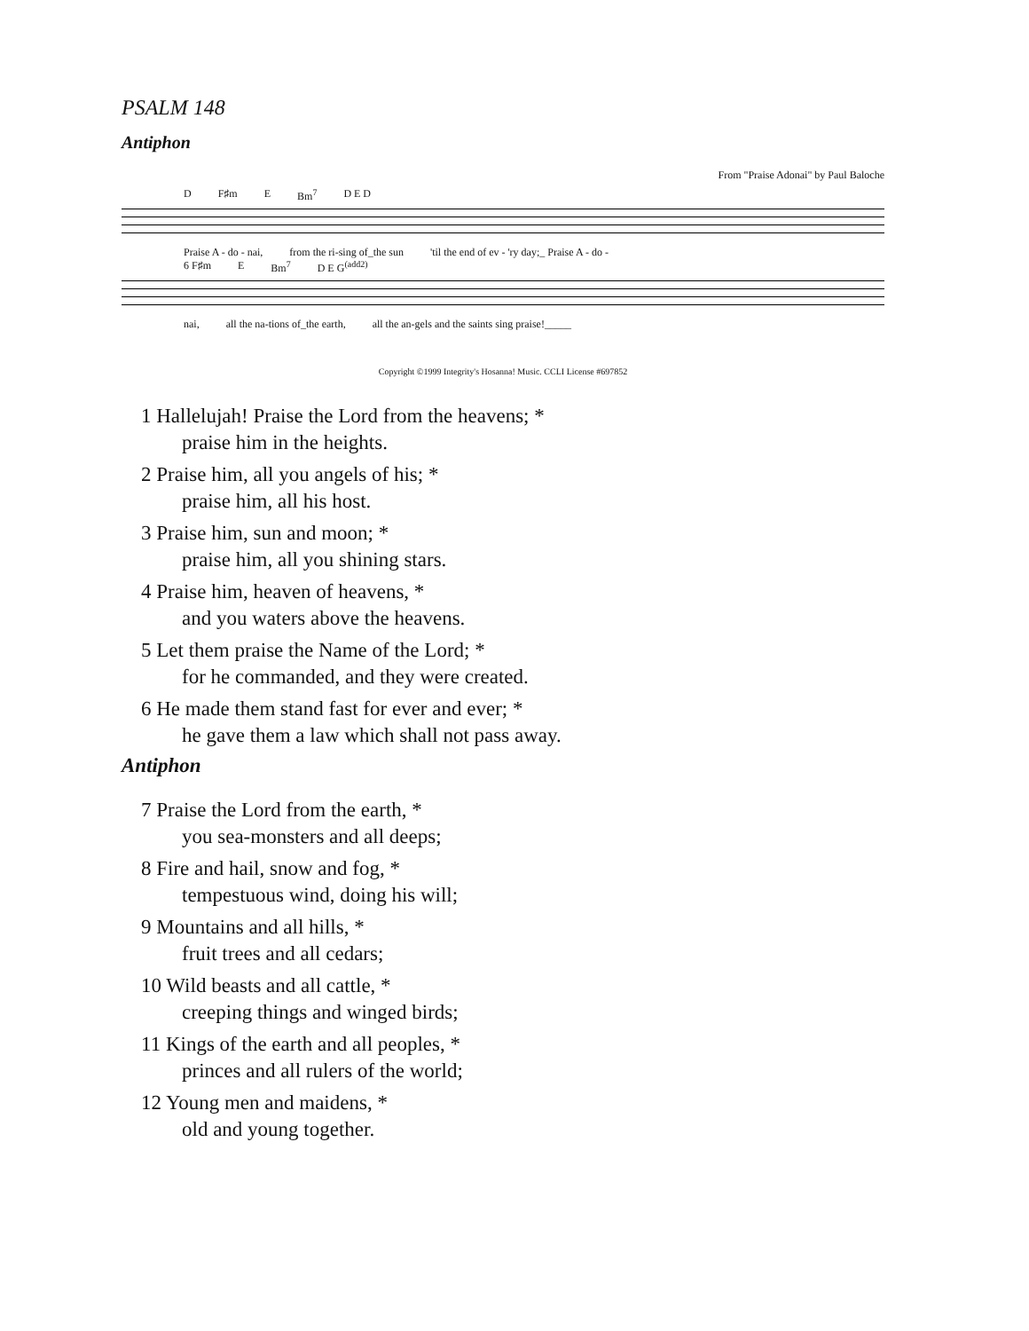PSALM 148
Antiphon
From "Praise Adonai" by Paul Baloche
D F♯m E Bm<sup>7</sup> D E D
Praise A - do - nai, from the ri-sing of_the sun 'til the end of ev - 'ry day;_ Praise A - do -
6 F♯m E Bm<sup>7</sup> D E G<sup>(add2)</sup>
nai, all the na-tions of_the earth, all the an-gels and the saints sing praise!_____
Copyright ©1999 Integrity's Hosanna! Music. CCLI License #697852
1 Hallelujah! Praise the Lord from the heavens; *
praise him in the heights.
2 Praise him, all you angels of his; *
praise him, all his host.
3 Praise him, sun and moon; *
praise him, all you shining stars.
4 Praise him, heaven of heavens, *
and you waters above the heavens.
5 Let them praise the Name of the Lord; *
for he commanded, and they were created.
6 He made them stand fast for ever and ever; *
he gave them a law which shall not pass away.
Antiphon
7 Praise the Lord from the earth, *
you sea-monsters and all deeps;
8 Fire and hail, snow and fog, *
tempestuous wind, doing his will;
9 Mountains and all hills, *
fruit trees and all cedars;
10 Wild beasts and all cattle, *
creeping things and winged birds;
11 Kings of the earth and all peoples, *
princes and all rulers of the world;
12 Young men and maidens, *
old and young together.